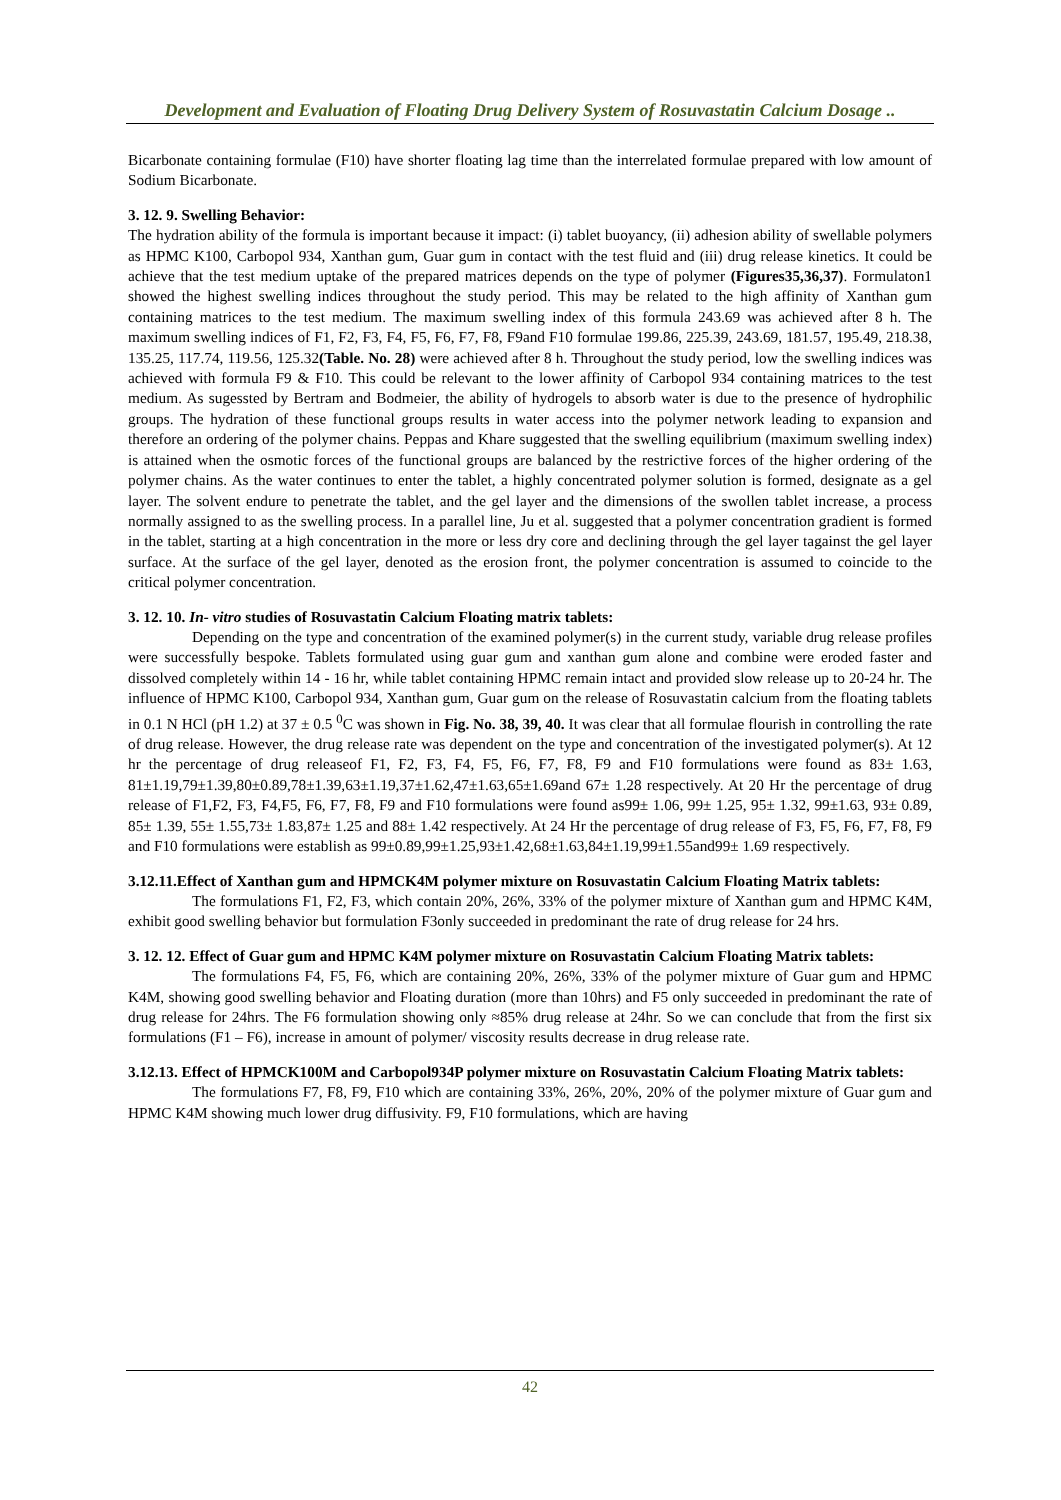Development and Evaluation of Floating Drug Delivery System of Rosuvastatin Calcium Dosage ..
Bicarbonate containing formulae (F10) have shorter floating lag time than the interrelated formulae prepared with low amount of Sodium Bicarbonate.
3. 12. 9. Swelling Behavior:
The hydration ability of the formula is important because it impact: (i) tablet buoyancy, (ii) adhesion ability of swellable polymers as HPMC K100, Carbopol 934, Xanthan gum, Guar gum in contact with the test fluid and (iii) drug release kinetics. It could be achieve that the test medium uptake of the prepared matrices depends on the type of polymer (Figures35,36,37). Formulaton1 showed the highest swelling indices throughout the study period. This may be related to the high affinity of Xanthan gum containing matrices to the test medium. The maximum swelling index of this formula 243.69 was achieved after 8 h. The maximum swelling indices of F1, F2, F3, F4, F5, F6, F7, F8, F9and F10 formulae 199.86, 225.39, 243.69, 181.57, 195.49, 218.38, 135.25, 117.74, 119.56, 125.32(Table. No. 28) were achieved after 8 h. Throughout the study period, low the swelling indices was achieved with formula F9 & F10. This could be relevant to the lower affinity of Carbopol 934 containing matrices to the test medium. As sugessted by Bertram and Bodmeier, the ability of hydrogels to absorb water is due to the presence of hydrophilic groups. The hydration of these functional groups results in water access into the polymer network leading to expansion and therefore an ordering of the polymer chains. Peppas and Khare suggested that the swelling equilibrium (maximum swelling index) is attained when the osmotic forces of the functional groups are balanced by the restrictive forces of the higher ordering of the polymer chains. As the water continues to enter the tablet, a highly concentrated polymer solution is formed, designate as a gel layer. The solvent endure to penetrate the tablet, and the gel layer and the dimensions of the swollen tablet increase, a process normally assigned to as the swelling process. In a parallel line, Ju et al. suggested that a polymer concentration gradient is formed in the tablet, starting at a high concentration in the more or less dry core and declining through the gel layer tagainst the gel layer surface. At the surface of the gel layer, denoted as the erosion front, the polymer concentration is assumed to coincide to the critical polymer concentration.
3. 12. 10. In- vitro studies of Rosuvastatin Calcium Floating matrix tablets:
Depending on the type and concentration of the examined polymer(s) in the current study, variable drug release profiles were successfully bespoke. Tablets formulated using guar gum and xanthan gum alone and combine were eroded faster and dissolved completely within 14 - 16 hr, while tablet containing HPMC remain intact and provided slow release up to 20-24 hr. The influence of HPMC K100, Carbopol 934, Xanthan gum, Guar gum on the release of Rosuvastatin calcium from the floating tablets in 0.1 N HCl (pH 1.2) at 37 ± 0.5 <sup>0</sup>C was shown in Fig. No. 38, 39, 40. It was clear that all formulae flourish in controlling the rate of drug release. However, the drug release rate was dependent on the type and concentration of the investigated polymer(s). At 12 hr the percentage of drug releaseof F1, F2, F3, F4, F5, F6, F7, F8, F9 and F10 formulations were found as 83± 1.63, 81±1.19,79±1.39,80±0.89,78±1.39,63±1.19,37±1.62,47±1.63,65±1.69and 67± 1.28 respectively. At 20 Hr the percentage of drug release of F1,F2, F3, F4,F5, F6, F7, F8, F9 and F10 formulations were found as99± 1.06, 99± 1.25, 95± 1.32, 99±1.63, 93± 0.89, 85± 1.39, 55± 1.55,73± 1.83,87± 1.25 and 88± 1.42 respectively. At 24 Hr the percentage of drug release of F3, F5, F6, F7, F8, F9 and F10 formulations were establish as 99±0.89,99±1.25,93±1.42,68±1.63,84±1.19,99±1.55and99± 1.69 respectively.
3.12.11.Effect of Xanthan gum and HPMCK4M polymer mixture on Rosuvastatin Calcium Floating Matrix tablets:
The formulations F1, F2, F3, which contain 20%, 26%, 33% of the polymer mixture of Xanthan gum and HPMC K4M, exhibit good swelling behavior but formulation F3only succeeded in predominant the rate of drug release for 24 hrs.
3. 12. 12. Effect of Guar gum and HPMC K4M polymer mixture on Rosuvastatin Calcium Floating Matrix tablets:
The formulations F4, F5, F6, which are containing 20%, 26%, 33% of the polymer mixture of Guar gum and HPMC K4M, showing good swelling behavior and Floating duration (more than 10hrs) and F5 only succeeded in predominant the rate of drug release for 24hrs. The F6 formulation showing only ≈85% drug release at 24hr. So we can conclude that from the first six formulations (F1 – F6), increase in amount of polymer/ viscosity results decrease in drug release rate.
3.12.13. Effect of HPMCK100M and Carbopol934P polymer mixture on Rosuvastatin Calcium Floating Matrix tablets:
The formulations F7, F8, F9, F10 which are containing 33%, 26%, 20%, 20% of the polymer mixture of Guar gum and HPMC K4M showing much lower drug diffusivity. F9, F10 formulations, which are having
42